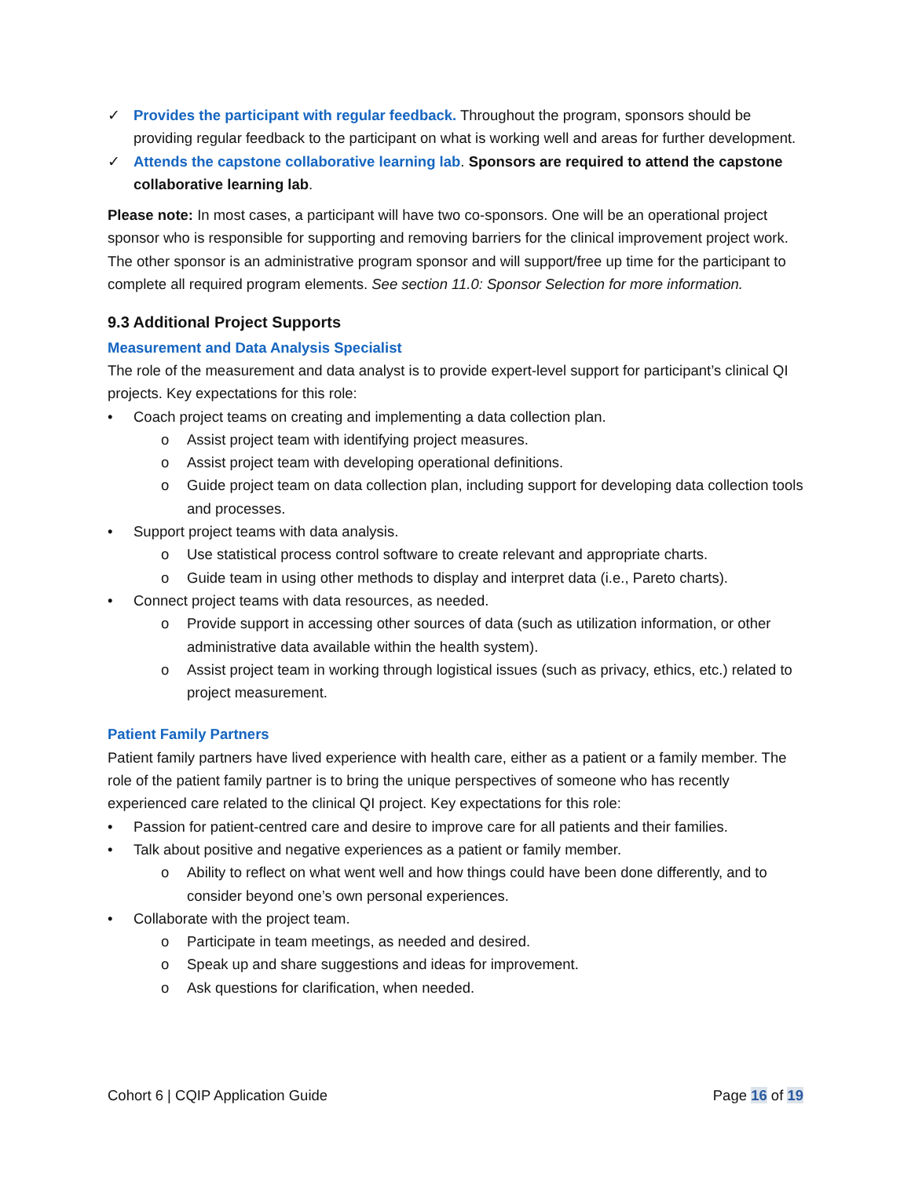✓ Provides the participant with regular feedback. Throughout the program, sponsors should be providing regular feedback to the participant on what is working well and areas for further development.
✓ Attends the capstone collaborative learning lab. Sponsors are required to attend the capstone collaborative learning lab.
Please note: In most cases, a participant will have two co-sponsors. One will be an operational project sponsor who is responsible for supporting and removing barriers for the clinical improvement project work. The other sponsor is an administrative program sponsor and will support/free up time for the participant to complete all required program elements. See section 11.0: Sponsor Selection for more information.
9.3 Additional Project Supports
Measurement and Data Analysis Specialist
The role of the measurement and data analyst is to provide expert-level support for participant’s clinical QI projects. Key expectations for this role:
• Coach project teams on creating and implementing a data collection plan.
o Assist project team with identifying project measures.
o Assist project team with developing operational definitions.
o Guide project team on data collection plan, including support for developing data collection tools and processes.
• Support project teams with data analysis.
o Use statistical process control software to create relevant and appropriate charts.
o Guide team in using other methods to display and interpret data (i.e., Pareto charts).
• Connect project teams with data resources, as needed.
o Provide support in accessing other sources of data (such as utilization information, or other administrative data available within the health system).
o Assist project team in working through logistical issues (such as privacy, ethics, etc.) related to project measurement.
Patient Family Partners
Patient family partners have lived experience with health care, either as a patient or a family member. The role of the patient family partner is to bring the unique perspectives of someone who has recently experienced care related to the clinical QI project. Key expectations for this role:
• Passion for patient-centred care and desire to improve care for all patients and their families.
• Talk about positive and negative experiences as a patient or family member.
o Ability to reflect on what went well and how things could have been done differently, and to consider beyond one’s own personal experiences.
• Collaborate with the project team.
o Participate in team meetings, as needed and desired.
o Speak up and share suggestions and ideas for improvement.
o Ask questions for clarification, when needed.
Cohort 6 | CQIP Application Guide Page 16 of 19